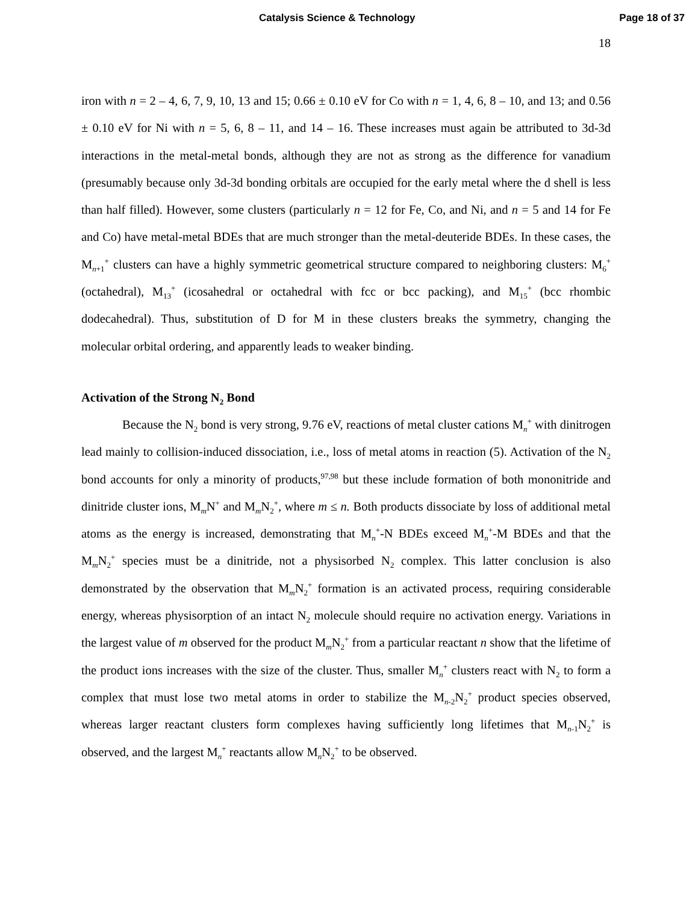Catalysis Science & Technology Page 18 of 37
18
iron with n = 2 – 4, 6, 7, 9, 10, 13 and 15; 0.66 ± 0.10 eV for Co with n = 1, 4, 6, 8 – 10, and 13; and 0.56 ± 0.10 eV for Ni with n = 5, 6, 8 – 11, and 14 – 16. These increases must again be attributed to 3d-3d interactions in the metal-metal bonds, although they are not as strong as the difference for vanadium (presumably because only 3d-3d bonding orbitals are occupied for the early metal where the d shell is less than half filled). However, some clusters (particularly n = 12 for Fe, Co, and Ni, and n = 5 and 14 for Fe and Co) have metal-metal BDEs that are much stronger than the metal-deuteride BDEs. In these cases, the M<sub>n+1</sub><sup>+</sup> clusters can have a highly symmetric geometrical structure compared to neighboring clusters: M<sub>6</sub><sup>+</sup> (octahedral), M<sub>13</sub><sup>+</sup> (icosahedral or octahedral with fcc or bcc packing), and M<sub>15</sub><sup>+</sup> (bcc rhombic dodecahedral). Thus, substitution of D for M in these clusters breaks the symmetry, changing the molecular orbital ordering, and apparently leads to weaker binding.
Activation of the Strong N<sub>2</sub> Bond
Because the N<sub>2</sub> bond is very strong, 9.76 eV, reactions of metal cluster cations M<sub>n</sub><sup>+</sup> with dinitrogen lead mainly to collision-induced dissociation, i.e., loss of metal atoms in reaction (5). Activation of the N<sub>2</sub> bond accounts for only a minority of products,<sup>97,98</sup> but these include formation of both mononitride and dinitride cluster ions, M<sub>m</sub>N<sup>+</sup> and M<sub>m</sub>N<sub>2</sub><sup>+</sup>, where m ≤ n. Both products dissociate by loss of additional metal atoms as the energy is increased, demonstrating that M<sub>n</sub><sup>+</sup>-N BDEs exceed M<sub>n</sub><sup>+</sup>-M BDEs and that the M<sub>m</sub>N<sub>2</sub><sup>+</sup> species must be a dinitride, not a physisorbed N<sub>2</sub> complex. This latter conclusion is also demonstrated by the observation that M<sub>m</sub>N<sub>2</sub><sup>+</sup> formation is an activated process, requiring considerable energy, whereas physisorption of an intact N<sub>2</sub> molecule should require no activation energy. Variations in the largest value of m observed for the product M<sub>m</sub>N<sub>2</sub><sup>+</sup> from a particular reactant n show that the lifetime of the product ions increases with the size of the cluster. Thus, smaller M<sub>n</sub><sup>+</sup> clusters react with N<sub>2</sub> to form a complex that must lose two metal atoms in order to stabilize the M<sub>n-2</sub>N<sub>2</sub><sup>+</sup> product species observed, whereas larger reactant clusters form complexes having sufficiently long lifetimes that M<sub>n-1</sub>N<sub>2</sub><sup>+</sup> is observed, and the largest M<sub>n</sub><sup>+</sup> reactants allow M<sub>n</sub>N<sub>2</sub><sup>+</sup> to be observed.